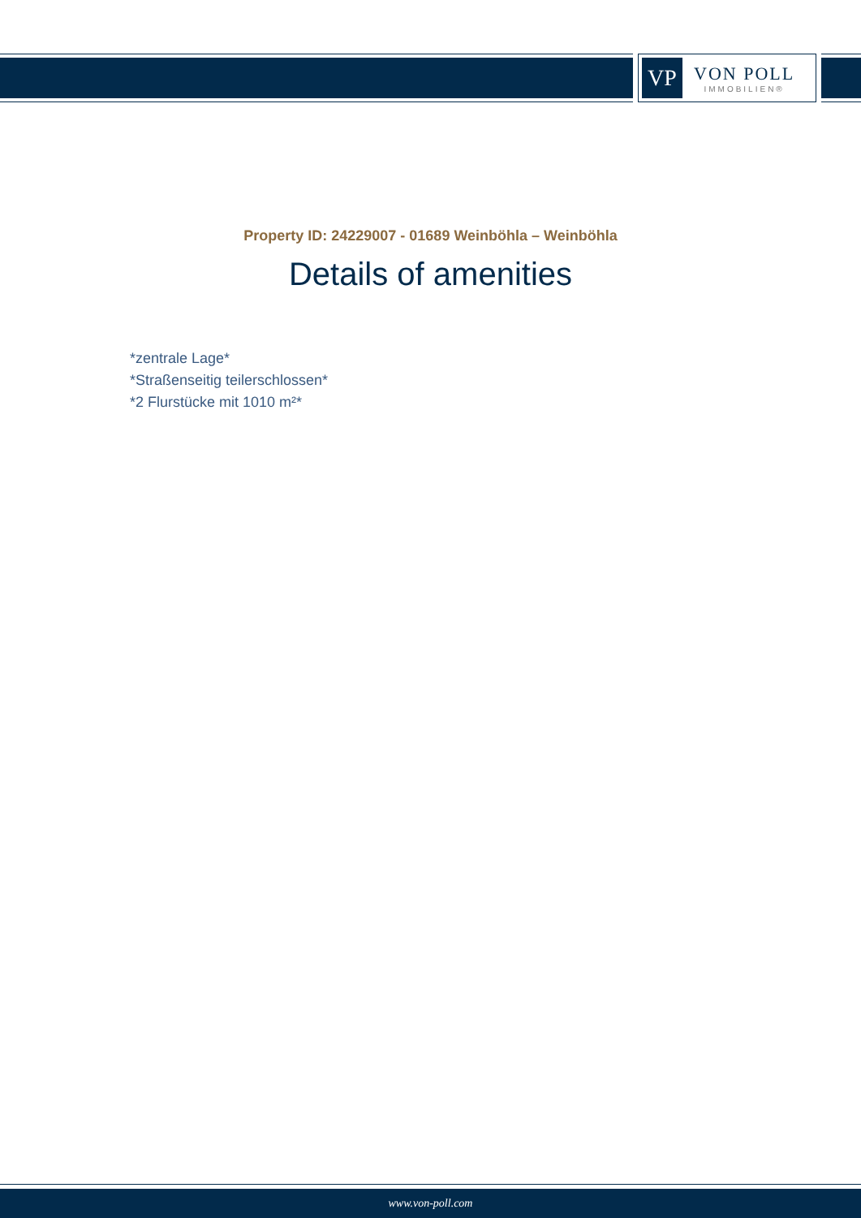VP
VON POLL
IMMOBILIEN®
Property ID: 24229007 - 01689 Weinböhla – Weinböhla
Details of amenities
*zentrale Lage*
*Straßenseitig teilerschlossen*
*2 Flurstücke mit 1010 m²*
www.von-poll.com